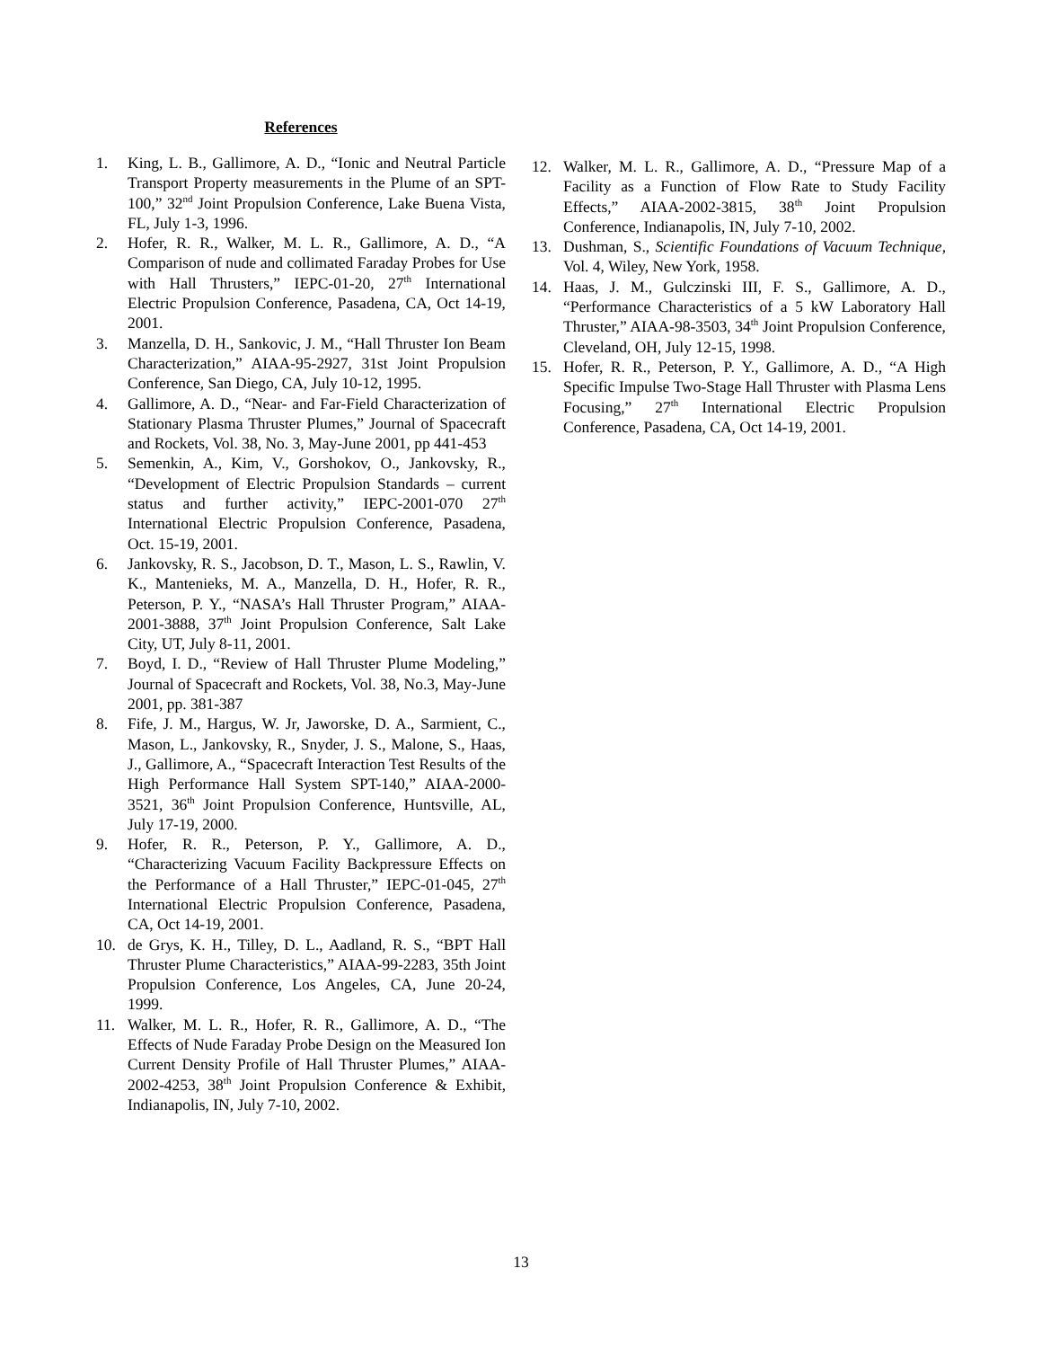References
1. King, L. B., Gallimore, A. D., “Ionic and Neutral Particle Transport Property measurements in the Plume of an SPT-100,” 32<sup>nd</sup> Joint Propulsion Conference, Lake Buena Vista, FL, July 1-3, 1996.
2. Hofer, R. R., Walker, M. L. R., Gallimore, A. D., “A Comparison of nude and collimated Faraday Probes for Use with Hall Thrusters,” IEPC-01-20, 27<sup>th</sup> International Electric Propulsion Conference, Pasadena, CA, Oct 14-19, 2001.
3. Manzella, D. H., Sankovic, J. M., “Hall Thruster Ion Beam Characterization,” AIAA-95-2927, 31st Joint Propulsion Conference, San Diego, CA, July 10-12, 1995.
4. Gallimore, A. D., “Near- and Far-Field Characterization of Stationary Plasma Thruster Plumes,” Journal of Spacecraft and Rockets, Vol. 38, No. 3, May-June 2001, pp 441-453
5. Semenkin, A., Kim, V., Gorshokov, O., Jankovsky, R., “Development of Electric Propulsion Standards – current status and further activity,” IEPC-2001-070 27<sup>th</sup> International Electric Propulsion Conference, Pasadena, Oct. 15-19, 2001.
6. Jankovsky, R. S., Jacobson, D. T., Mason, L. S., Rawlin, V. K., Mantenieks, M. A., Manzella, D. H., Hofer, R. R., Peterson, P. Y., “NASA’s Hall Thruster Program,” AIAA-2001-3888, 37<sup>th</sup> Joint Propulsion Conference, Salt Lake City, UT, July 8-11, 2001.
7. Boyd, I. D., “Review of Hall Thruster Plume Modeling,” Journal of Spacecraft and Rockets, Vol. 38, No.3, May-June 2001, pp. 381-387
8. Fife, J. M., Hargus, W. Jr, Jaworske, D. A., Sarmient, C., Mason, L., Jankovsky, R., Snyder, J. S., Malone, S., Haas, J., Gallimore, A., “Spacecraft Interaction Test Results of the High Performance Hall System SPT-140,” AIAA-2000-3521, 36<sup>th</sup> Joint Propulsion Conference, Huntsville, AL, July 17-19, 2000.
9. Hofer, R. R., Peterson, P. Y., Gallimore, A. D., “Characterizing Vacuum Facility Backpressure Effects on the Performance of a Hall Thruster,” IEPC-01-045, 27<sup>th</sup> International Electric Propulsion Conference, Pasadena, CA, Oct 14-19, 2001.
10. de Grys, K. H., Tilley, D. L., Aadland, R. S., “BPT Hall Thruster Plume Characteristics,” AIAA-99-2283, 35th Joint Propulsion Conference, Los Angeles, CA, June 20-24, 1999.
11. Walker, M. L. R., Hofer, R. R., Gallimore, A. D., “The Effects of Nude Faraday Probe Design on the Measured Ion Current Density Profile of Hall Thruster Plumes,” AIAA-2002-4253, 38<sup>th</sup> Joint Propulsion Conference & Exhibit, Indianapolis, IN, July 7-10, 2002.
12. Walker, M. L. R., Gallimore, A. D., “Pressure Map of a Facility as a Function of Flow Rate to Study Facility Effects,” AIAA-2002-3815, 38<sup>th</sup> Joint Propulsion Conference, Indianapolis, IN, July 7-10, 2002.
13. Dushman, S., Scientific Foundations of Vacuum Technique, Vol. 4, Wiley, New York, 1958.
14. Haas, J. M., Gulczinski III, F. S., Gallimore, A. D., “Performance Characteristics of a 5 kW Laboratory Hall Thruster,” AIAA-98-3503, 34<sup>th</sup> Joint Propulsion Conference, Cleveland, OH, July 12-15, 1998.
15. Hofer, R. R., Peterson, P. Y., Gallimore, A. D., “A High Specific Impulse Two-Stage Hall Thruster with Plasma Lens Focusing,” 27<sup>th</sup> International Electric Propulsion Conference, Pasadena, CA, Oct 14-19, 2001.
13